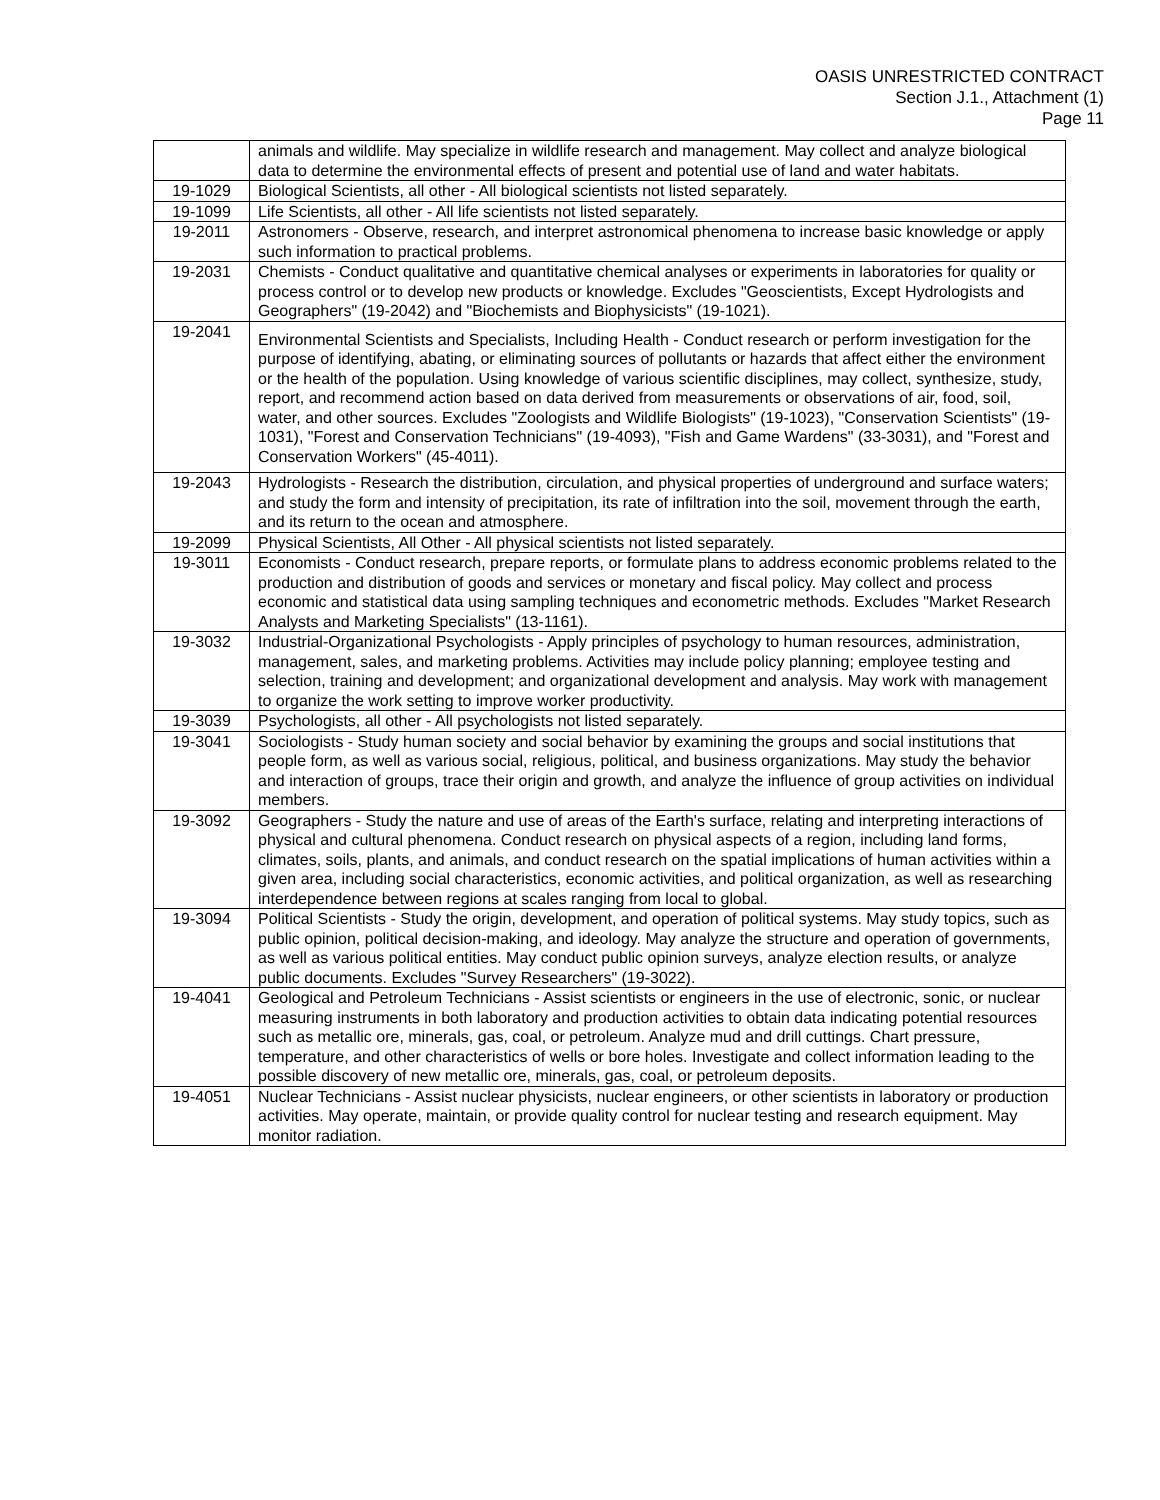OASIS UNRESTRICTED CONTRACT
Section J.1., Attachment (1)
Page 11
| | animals and wildlife. May specialize in wildlife research and management. May collect and analyze biological data to determine the environmental effects of present and potential use of land and water habitats. |
| 19-1029 | Biological Scientists, all other - All biological scientists not listed separately. |
| 19-1099 | Life Scientists, all other - All life scientists not listed separately. |
| 19-2011 | Astronomers - Observe, research, and interpret astronomical phenomena to increase basic knowledge or apply such information to practical problems. |
| 19-2031 | Chemists - Conduct qualitative and quantitative chemical analyses or experiments in laboratories for quality or process control or to develop new products or knowledge. Excludes "Geoscientists, Except Hydrologists and Geographers" (19-2042) and "Biochemists and Biophysicists" (19-1021). |
| 19-2041 | Environmental Scientists and Specialists, Including Health - Conduct research or perform investigation for the purpose of identifying, abating, or eliminating sources of pollutants or hazards that affect either the environment or the health of the population. Using knowledge of various scientific disciplines, may collect, synthesize, study, report, and recommend action based on data derived from measurements or observations of air, food, soil, water, and other sources. Excludes "Zoologists and Wildlife Biologists" (19-1023), "Conservation Scientists" (19-1031), "Forest and Conservation Technicians" (19-4093), "Fish and Game Wardens" (33-3031), and "Forest and Conservation Workers" (45-4011). |
| 19-2043 | Hydrologists - Research the distribution, circulation, and physical properties of underground and surface waters; and study the form and intensity of precipitation, its rate of infiltration into the soil, movement through the earth, and its return to the ocean and atmosphere. |
| 19-2099 | Physical Scientists, All Other - All physical scientists not listed separately. |
| 19-3011 | Economists - Conduct research, prepare reports, or formulate plans to address economic problems related to the production and distribution of goods and services or monetary and fiscal policy. May collect and process economic and statistical data using sampling techniques and econometric methods. Excludes "Market Research Analysts and Marketing Specialists" (13-1161). |
| 19-3032 | Industrial-Organizational Psychologists - Apply principles of psychology to human resources, administration, management, sales, and marketing problems. Activities may include policy planning; employee testing and selection, training and development; and organizational development and analysis. May work with management to organize the work setting to improve worker productivity. |
| 19-3039 | Psychologists, all other - All psychologists not listed separately. |
| 19-3041 | Sociologists - Study human society and social behavior by examining the groups and social institutions that people form, as well as various social, religious, political, and business organizations. May study the behavior and interaction of groups, trace their origin and growth, and analyze the influence of group activities on individual members. |
| 19-3092 | Geographers - Study the nature and use of areas of the Earth's surface, relating and interpreting interactions of physical and cultural phenomena. Conduct research on physical aspects of a region, including land forms, climates, soils, plants, and animals, and conduct research on the spatial implications of human activities within a given area, including social characteristics, economic activities, and political organization, as well as researching interdependence between regions at scales ranging from local to global. |
| 19-3094 | Political Scientists - Study the origin, development, and operation of political systems. May study topics, such as public opinion, political decision-making, and ideology. May analyze the structure and operation of governments, as well as various political entities. May conduct public opinion surveys, analyze election results, or analyze public documents. Excludes "Survey Researchers" (19-3022). |
| 19-4041 | Geological and Petroleum Technicians - Assist scientists or engineers in the use of electronic, sonic, or nuclear measuring instruments in both laboratory and production activities to obtain data indicating potential resources such as metallic ore, minerals, gas, coal, or petroleum. Analyze mud and drill cuttings. Chart pressure, temperature, and other characteristics of wells or bore holes. Investigate and collect information leading to the possible discovery of new metallic ore, minerals, gas, coal, or petroleum deposits. |
| 19-4051 | Nuclear Technicians - Assist nuclear physicists, nuclear engineers, or other scientists in laboratory or production activities. May operate, maintain, or provide quality control for nuclear testing and research equipment. May monitor radiation. |